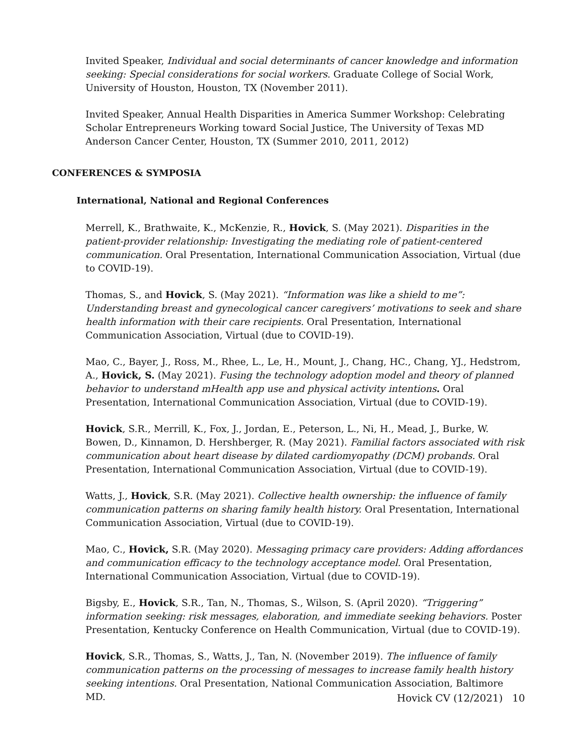Invited Speaker, Individual and social determinants of cancer knowledge and information seeking: Special considerations for social workers. Graduate College of Social Work, University of Houston, Houston, TX (November 2011).
Invited Speaker, Annual Health Disparities in America Summer Workshop: Celebrating Scholar Entrepreneurs Working toward Social Justice, The University of Texas MD Anderson Cancer Center, Houston, TX (Summer 2010, 2011, 2012)
CONFERENCES & SYMPOSIA
International, National and Regional Conferences
Merrell, K., Brathwaite, K., McKenzie, R., Hovick, S. (May 2021). Disparities in the patient-provider relationship: Investigating the mediating role of patient-centered communication. Oral Presentation, International Communication Association, Virtual (due to COVID-19).
Thomas, S., and Hovick, S. (May 2021). “Information was like a shield to me”: Understanding breast and gynecological cancer caregivers’ motivations to seek and share health information with their care recipients. Oral Presentation, International Communication Association, Virtual (due to COVID-19).
Mao, C., Bayer, J., Ross, M., Rhee, L., Le, H., Mount, J., Chang, HC., Chang, YJ., Hedstrom, A., Hovick, S. (May 2021). Fusing the technology adoption model and theory of planned behavior to understand mHealth app use and physical activity intentions. Oral Presentation, International Communication Association, Virtual (due to COVID-19).
Hovick, S.R., Merrill, K., Fox, J., Jordan, E., Peterson, L., Ni, H., Mead, J., Burke, W. Bowen, D., Kinnamon, D. Hershberger, R. (May 2021). Familial factors associated with risk communication about heart disease by dilated cardiomyopathy (DCM) probands. Oral Presentation, International Communication Association, Virtual (due to COVID-19).
Watts, J., Hovick, S.R. (May 2021). Collective health ownership: the influence of family communication patterns on sharing family health history. Oral Presentation, International Communication Association, Virtual (due to COVID-19).
Mao, C., Hovick, S.R. (May 2020). Messaging primacy care providers: Adding affordances and communication efficacy to the technology acceptance model. Oral Presentation, International Communication Association, Virtual (due to COVID-19).
Bigsby, E., Hovick, S.R., Tan, N., Thomas, S., Wilson, S. (April 2020). “Triggering” information seeking: risk messages, elaboration, and immediate seeking behaviors. Poster Presentation, Kentucky Conference on Health Communication, Virtual (due to COVID-19).
Hovick, S.R., Thomas, S., Watts, J., Tan, N. (November 2019). The influence of family communication patterns on the processing of messages to increase family health history seeking intentions. Oral Presentation, National Communication Association, Baltimore MD.
Hovick CV (12/2021) 10